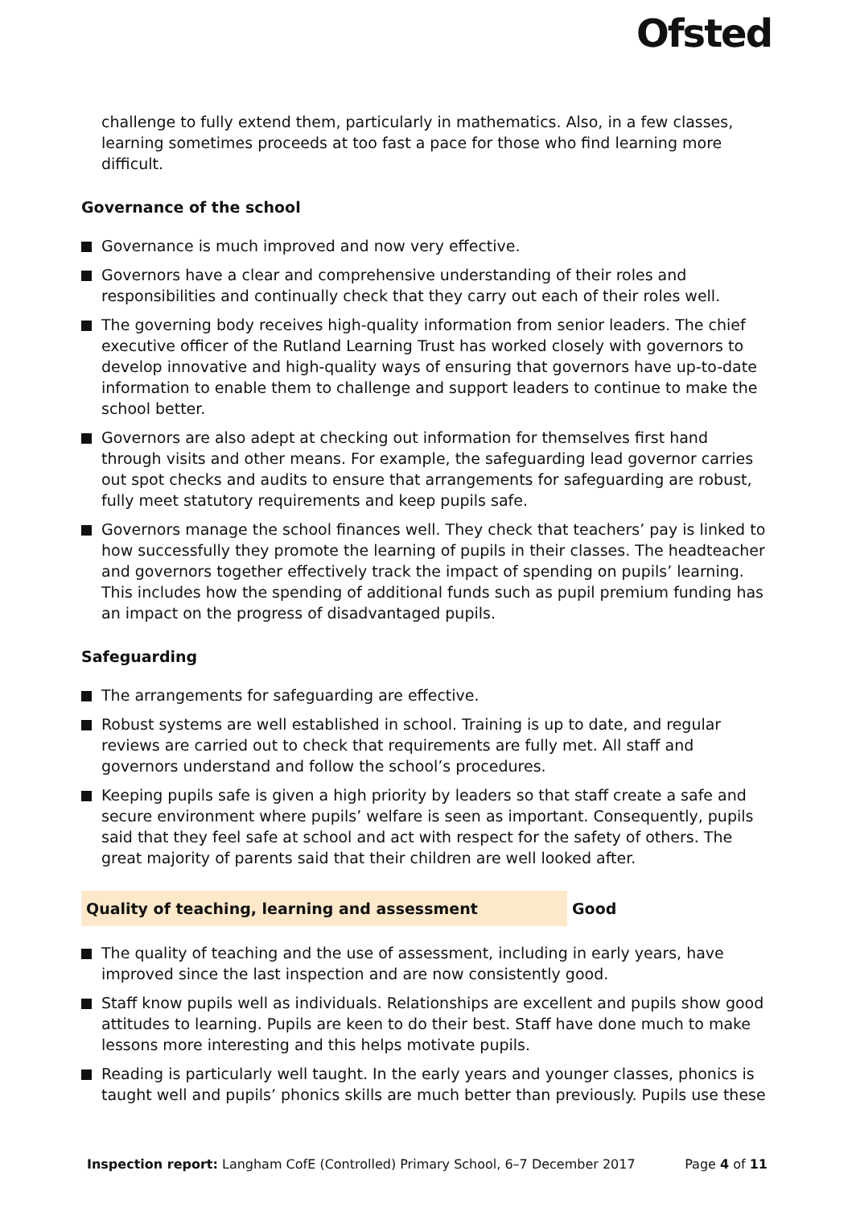Ofsted
challenge to fully extend them, particularly in mathematics. Also, in a few classes, learning sometimes proceeds at too fast a pace for those who find learning more difficult.
Governance of the school
Governance is much improved and now very effective.
Governors have a clear and comprehensive understanding of their roles and responsibilities and continually check that they carry out each of their roles well.
The governing body receives high-quality information from senior leaders. The chief executive officer of the Rutland Learning Trust has worked closely with governors to develop innovative and high-quality ways of ensuring that governors have up-to-date information to enable them to challenge and support leaders to continue to make the school better.
Governors are also adept at checking out information for themselves first hand through visits and other means. For example, the safeguarding lead governor carries out spot checks and audits to ensure that arrangements for safeguarding are robust, fully meet statutory requirements and keep pupils safe.
Governors manage the school finances well. They check that teachers’ pay is linked to how successfully they promote the learning of pupils in their classes. The headteacher and governors together effectively track the impact of spending on pupils’ learning. This includes how the spending of additional funds such as pupil premium funding has an impact on the progress of disadvantaged pupils.
Safeguarding
The arrangements for safeguarding are effective.
Robust systems are well established in school. Training is up to date, and regular reviews are carried out to check that requirements are fully met. All staff and governors understand and follow the school’s procedures.
Keeping pupils safe is given a high priority by leaders so that staff create a safe and secure environment where pupils’ welfare is seen as important. Consequently, pupils said that they feel safe at school and act with respect for the safety of others. The great majority of parents said that their children are well looked after.
Quality of teaching, learning and assessment Good
The quality of teaching and the use of assessment, including in early years, have improved since the last inspection and are now consistently good.
Staff know pupils well as individuals. Relationships are excellent and pupils show good attitudes to learning. Pupils are keen to do their best. Staff have done much to make lessons more interesting and this helps motivate pupils.
Reading is particularly well taught. In the early years and younger classes, phonics is taught well and pupils’ phonics skills are much better than previously. Pupils use these
Inspection report: Langham CofE (Controlled) Primary School, 6–7 December 2017 Page 4 of 11